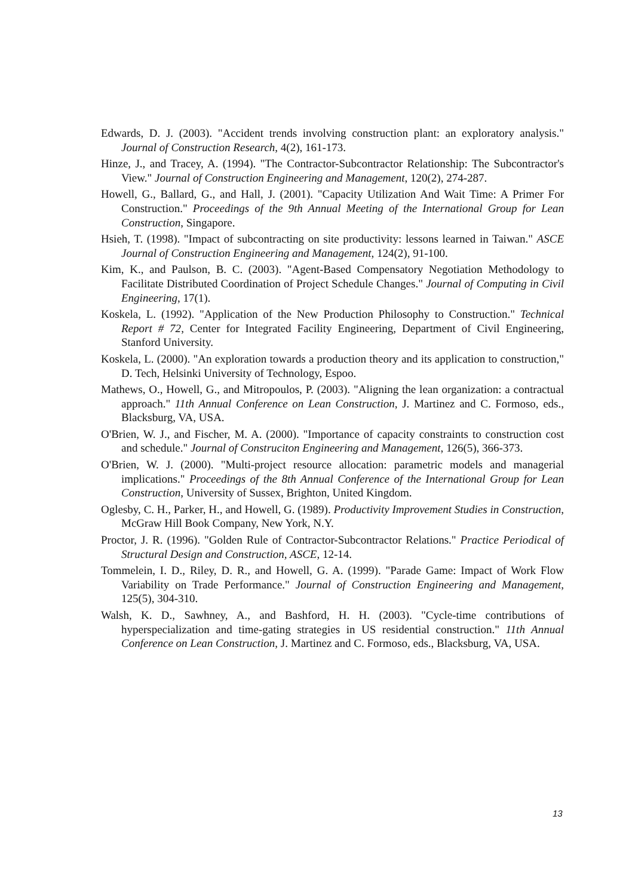Edwards, D. J. (2003). "Accident trends involving construction plant: an exploratory analysis." Journal of Construction Research, 4(2), 161-173.
Hinze, J., and Tracey, A. (1994). "The Contractor-Subcontractor Relationship: The Subcontractor's View." Journal of Construction Engineering and Management, 120(2), 274-287.
Howell, G., Ballard, G., and Hall, J. (2001). "Capacity Utilization And Wait Time: A Primer For Construction." Proceedings of the 9th Annual Meeting of the International Group for Lean Construction, Singapore.
Hsieh, T. (1998). "Impact of subcontracting on site productivity: lessons learned in Taiwan." ASCE Journal of Construction Engineering and Management, 124(2), 91-100.
Kim, K., and Paulson, B. C. (2003). "Agent-Based Compensatory Negotiation Methodology to Facilitate Distributed Coordination of Project Schedule Changes." Journal of Computing in Civil Engineering, 17(1).
Koskela, L. (1992). "Application of the New Production Philosophy to Construction." Technical Report # 72, Center for Integrated Facility Engineering, Department of Civil Engineering, Stanford University.
Koskela, L. (2000). "An exploration towards a production theory and its application to construction," D. Tech, Helsinki University of Technology, Espoo.
Mathews, O., Howell, G., and Mitropoulos, P. (2003). "Aligning the lean organization: a contractual approach." 11th Annual Conference on Lean Construction, J. Martinez and C. Formoso, eds., Blacksburg, VA, USA.
O'Brien, W. J., and Fischer, M. A. (2000). "Importance of capacity constraints to construction cost and schedule." Journal of Construciton Engineering and Management, 126(5), 366-373.
O'Brien, W. J. (2000). "Multi-project resource allocation: parametric models and managerial implications." Proceedings of the 8th Annual Conference of the International Group for Lean Construction, University of Sussex, Brighton, United Kingdom.
Oglesby, C. H., Parker, H., and Howell, G. (1989). Productivity Improvement Studies in Construction, McGraw Hill Book Company, New York, N.Y.
Proctor, J. R. (1996). "Golden Rule of Contractor-Subcontractor Relations." Practice Periodical of Structural Design and Construction, ASCE, 12-14.
Tommelein, I. D., Riley, D. R., and Howell, G. A. (1999). "Parade Game: Impact of Work Flow Variability on Trade Performance." Journal of Construction Engineering and Management, 125(5), 304-310.
Walsh, K. D., Sawhney, A., and Bashford, H. H. (2003). "Cycle-time contributions of hyperspecialization and time-gating strategies in US residential construction." 11th Annual Conference on Lean Construction, J. Martinez and C. Formoso, eds., Blacksburg, VA, USA.
13